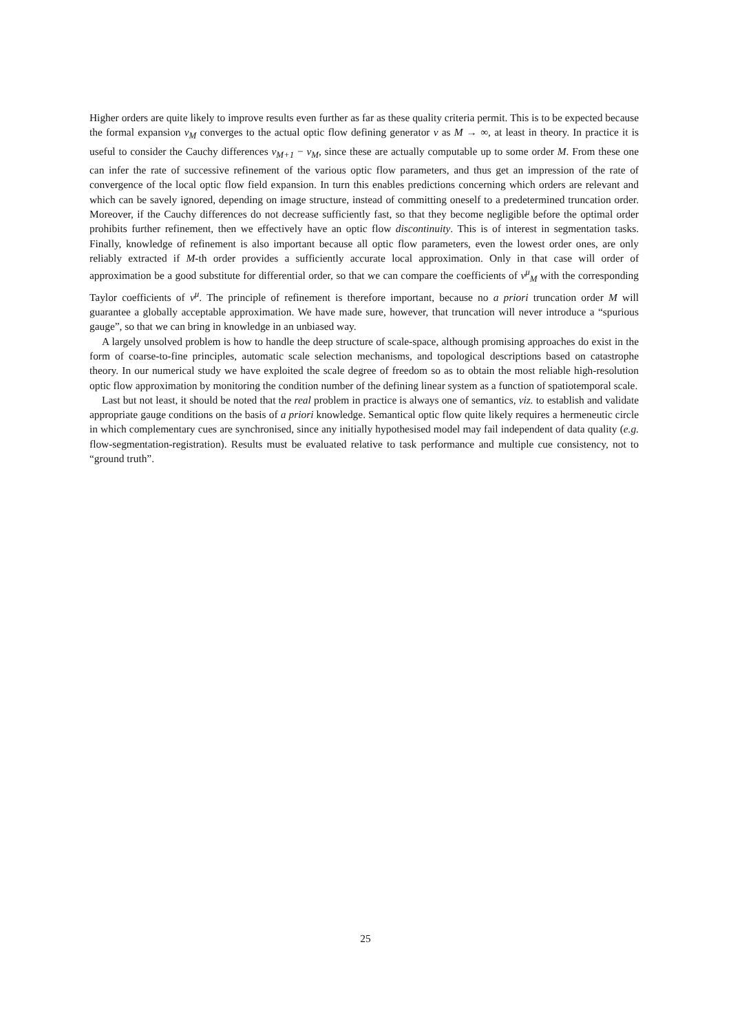Higher orders are quite likely to improve results even further as far as these quality criteria permit. This is to be expected because the formal expansion v<sub>M</sub> converges to the actual optic flow defining generator v as M → ∞, at least in theory. In practice it is useful to consider the Cauchy differences v<sub>M+1</sub> − v<sub>M</sub>, since these are actually computable up to some order M. From these one can infer the rate of successive refinement of the various optic flow parameters, and thus get an impression of the rate of convergence of the local optic flow field expansion. In turn this enables predictions concerning which orders are relevant and which can be savely ignored, depending on image structure, instead of committing oneself to a predetermined truncation order. Moreover, if the Cauchy differences do not decrease sufficiently fast, so that they become negligible before the optimal order prohibits further refinement, then we effectively have an optic flow discontinuity. This is of interest in segmentation tasks. Finally, knowledge of refinement is also important because all optic flow parameters, even the lowest order ones, are only reliably extracted if M-th order provides a sufficiently accurate local approximation. Only in that case will order of approximation be a good substitute for differential order, so that we can compare the coefficients of v<sup>μ</sup><sub>M</sub> with the corresponding Taylor coefficients of v<sup>μ</sup>. The principle of refinement is therefore important, because no a priori truncation order M will guarantee a globally acceptable approximation. We have made sure, however, that truncation will never introduce a “spurious gauge”, so that we can bring in knowledge in an unbiased way.
A largely unsolved problem is how to handle the deep structure of scale-space, although promising approaches do exist in the form of coarse-to-fine principles, automatic scale selection mechanisms, and topological descriptions based on catastrophe theory. In our numerical study we have exploited the scale degree of freedom so as to obtain the most reliable high-resolution optic flow approximation by monitoring the condition number of the defining linear system as a function of spatiotemporal scale.
Last but not least, it should be noted that the real problem in practice is always one of semantics, viz. to establish and validate appropriate gauge conditions on the basis of a priori knowledge. Semantical optic flow quite likely requires a hermeneutic circle in which complementary cues are synchronised, since any initially hypothesised model may fail independent of data quality (e.g. flow-segmentation-registration). Results must be evaluated relative to task performance and multiple cue consistency, not to “ground truth”.
25